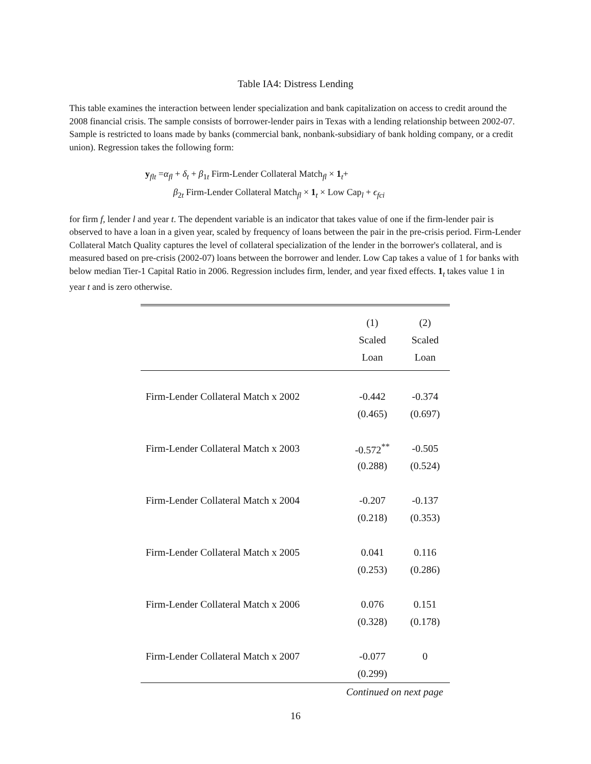Table IA4: Distress Lending
This table examines the interaction between lender specialization and bank capitalization on access to credit around the 2008 financial crisis. The sample consists of borrower-lender pairs in Texas with a lending relationship between 2002-07. Sample is restricted to loans made by banks (commercial bank, nonbank-subsidiary of bank holding company, or a credit union). Regression takes the following form:
y<sub>flt</sub> =α<sub>fl</sub> + δ<sub>t</sub> + β<sub>1t</sub> Firm-Lender Collateral Match<sub>fl</sub> × 1<sub>t</sub>+
β<sub>2t</sub> Firm-Lender Collateral Match<sub>fl</sub> × 1<sub>t</sub> × Low Cap<sub>l</sub> + ϵ<sub>fci</sub>
for firm f, lender l and year t. The dependent variable is an indicator that takes value of one if the firm-lender pair is observed to have a loan in a given year, scaled by frequency of loans between the pair in the pre-crisis period. Firm-Lender Collateral Match Quality captures the level of collateral specialization of the lender in the borrower's collateral, and is measured based on pre-crisis (2002-07) loans between the borrower and lender. Low Cap takes a value of 1 for banks with below median Tier-1 Capital Ratio in 2006. Regression includes firm, lender, and year fixed effects. 1<sub>t</sub> takes value 1 in year t and is zero otherwise.
| | (1) | (2) |
| --- | --- | --- |
| | Scaled | Scaled |
| | Loan | Loan |
| Firm-Lender Collateral Match x 2002 | -0.442 | -0.374 |
| | (0.465) | (0.697) |
| Firm-Lender Collateral Match x 2003 | -0.572<sup>**</sup> | -0.505 |
| | (0.288) | (0.524) |
| Firm-Lender Collateral Match x 2004 | -0.207 | -0.137 |
| | (0.218) | (0.353) |
| Firm-Lender Collateral Match x 2005 | 0.041 | 0.116 |
| | (0.253) | (0.286) |
| Firm-Lender Collateral Match x 2006 | 0.076 | 0.151 |
| | (0.328) | (0.178) |
| Firm-Lender Collateral Match x 2007 | -0.077 | 0 |
| | (0.299) | |
Continued on next page
16